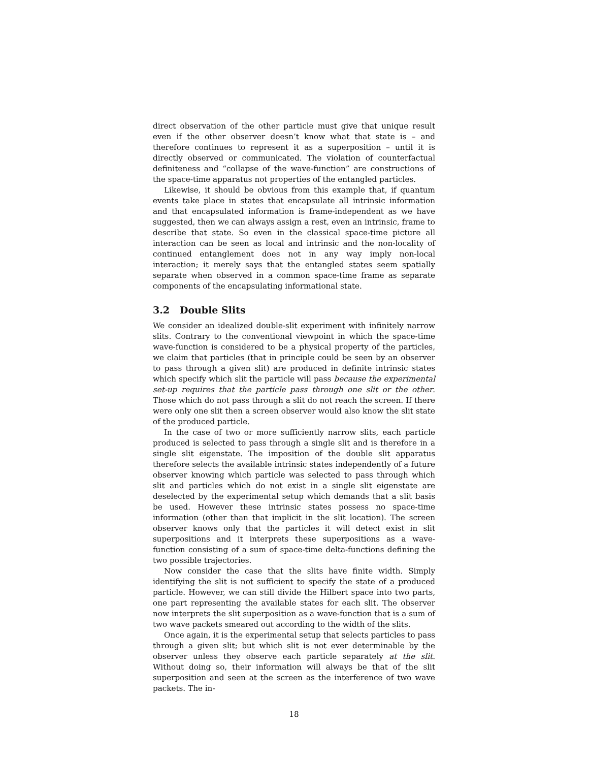direct observation of the other particle must give that unique result even if the other observer doesn’t know what that state is – and therefore continues to represent it as a superposition – until it is directly observed or communicated. The violation of counterfactual definiteness and “collapse of the wave-function” are constructions of the space-time apparatus not properties of the entangled particles.
Likewise, it should be obvious from this example that, if quantum events take place in states that encapsulate all intrinsic information and that encapsulated information is frame-independent as we have suggested, then we can always assign a rest, even an intrinsic, frame to describe that state. So even in the classical space-time picture all interaction can be seen as local and intrinsic and the non-locality of continued entanglement does not in any way imply non-local interaction; it merely says that the entangled states seem spatially separate when observed in a common space-time frame as separate components of the encapsulating informational state.
3.2 Double Slits
We consider an idealized double-slit experiment with infinitely narrow slits. Contrary to the conventional viewpoint in which the space-time wave-function is considered to be a physical property of the particles, we claim that particles (that in principle could be seen by an observer to pass through a given slit) are produced in definite intrinsic states which specify which slit the particle will pass because the experimental set-up requires that the particle pass through one slit or the other. Those which do not pass through a slit do not reach the screen. If there were only one slit then a screen observer would also know the slit state of the produced particle.
In the case of two or more sufficiently narrow slits, each particle produced is selected to pass through a single slit and is therefore in a single slit eigenstate. The imposition of the double slit apparatus therefore selects the available intrinsic states independently of a future observer knowing which particle was selected to pass through which slit and particles which do not exist in a single slit eigenstate are deselected by the experimental setup which demands that a slit basis be used. However these intrinsic states possess no space-time information (other than that implicit in the slit location). The screen observer knows only that the particles it will detect exist in slit superpositions and it interprets these superpositions as a wave-function consisting of a sum of space-time delta-functions defining the two possible trajectories.
Now consider the case that the slits have finite width. Simply identifying the slit is not sufficient to specify the state of a produced particle. However, we can still divide the Hilbert space into two parts, one part representing the available states for each slit. The observer now interprets the slit superposition as a wave-function that is a sum of two wave packets smeared out according to the width of the slits.
Once again, it is the experimental setup that selects particles to pass through a given slit; but which slit is not ever determinable by the observer unless they observe each particle separately at the slit. Without doing so, their information will always be that of the slit superposition and seen at the screen as the interference of two wave packets. The in-
18